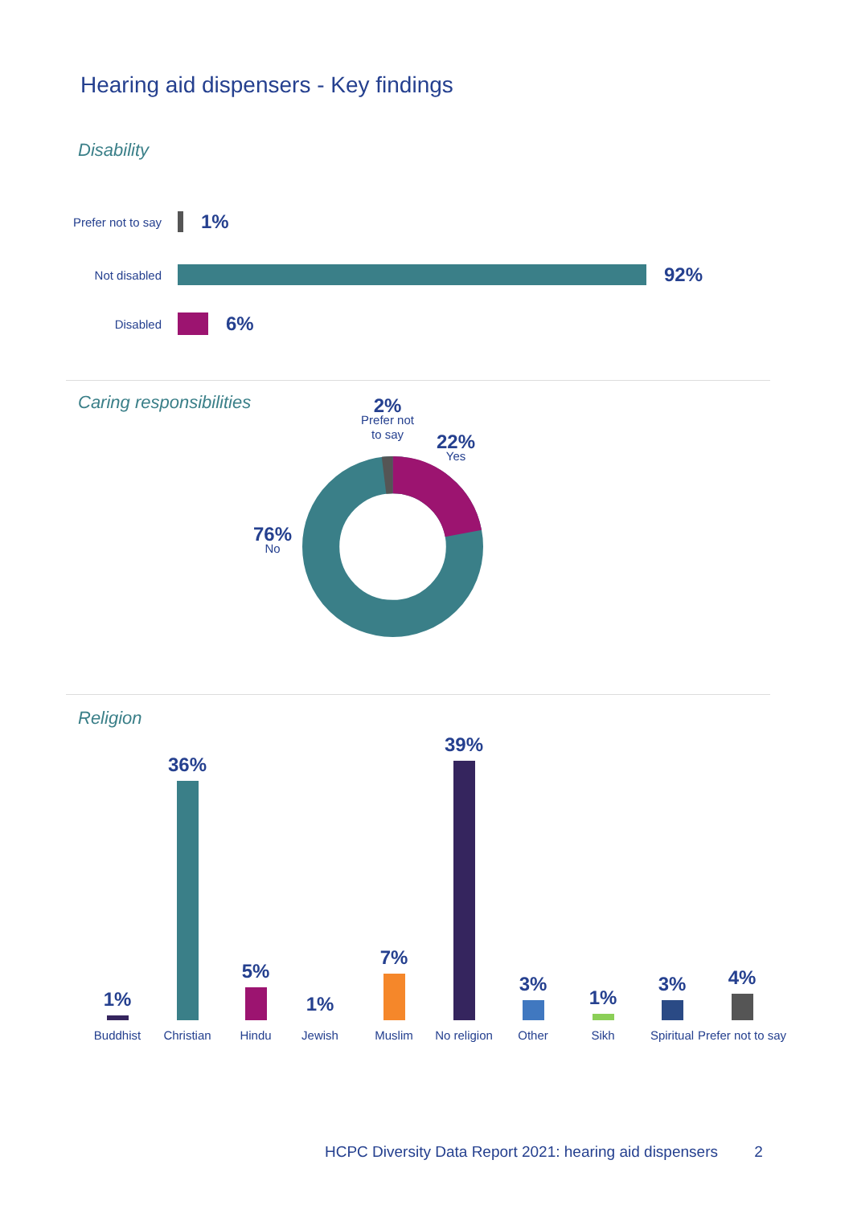Hearing aid dispensers - Key findings
Disability
Prefer not to say 1%
Not disabled 92%
Disabled 6%
Caring responsibilities
2%
Prefer not
to say
22%
Yes
76%
No
Religion
1% Buddhist
36% Christian
5% Hindu
1% Jewish
7% Muslim
39% No religion
3% Other 1% Sikh
3% Spiritual
4% Prefer not to say
HCPC Diversity Data Report 2021: hearing aid dispensers 2